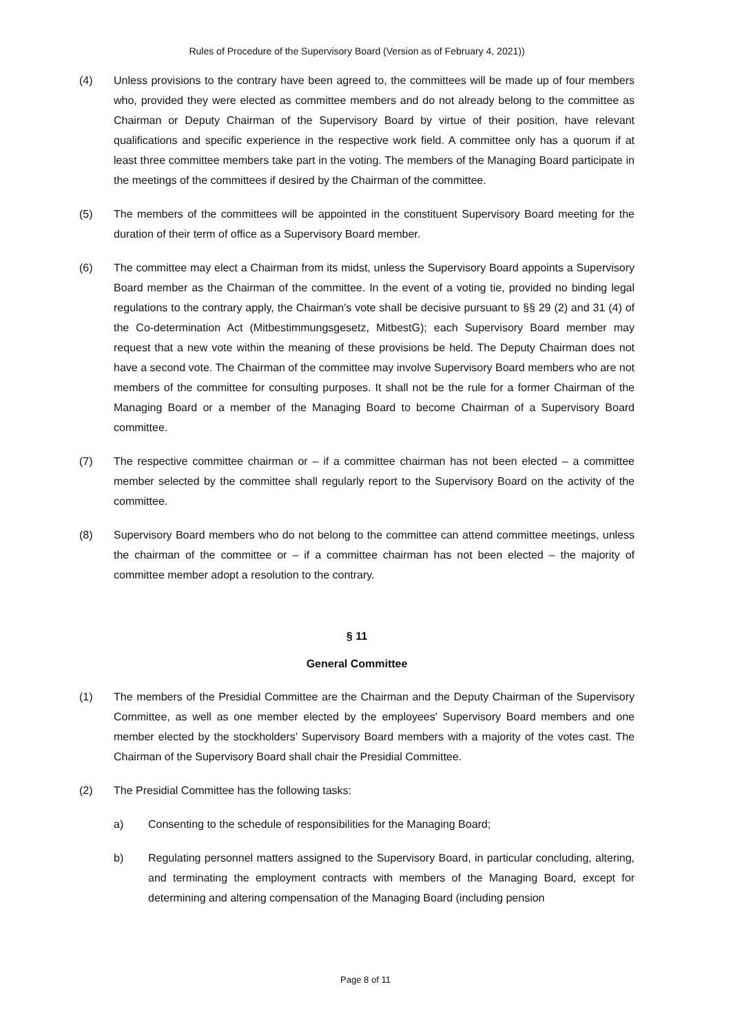Rules of Procedure of the Supervisory Board (Version as of February 4, 2021))
(4) Unless provisions to the contrary have been agreed to, the committees will be made up of four members who, provided they were elected as committee members and do not already belong to the committee as Chairman or Deputy Chairman of the Supervisory Board by virtue of their position, have relevant qualifications and specific experience in the respective work field. A committee only has a quorum if at least three committee members take part in the voting. The members of the Managing Board participate in the meetings of the committees if desired by the Chairman of the committee.
(5) The members of the committees will be appointed in the constituent Supervisory Board meeting for the duration of their term of office as a Supervisory Board member.
(6) The committee may elect a Chairman from its midst, unless the Supervisory Board appoints a Supervisory Board member as the Chairman of the committee. In the event of a voting tie, provided no binding legal regulations to the contrary apply, the Chairman's vote shall be decisive pursuant to §§ 29 (2) and 31 (4) of the Co-determination Act (Mitbestimmungsgesetz, MitbestG); each Supervisory Board member may request that a new vote within the meaning of these provisions be held. The Deputy Chairman does not have a second vote. The Chairman of the committee may involve Supervisory Board members who are not members of the committee for consulting purposes. It shall not be the rule for a former Chairman of the Managing Board or a member of the Managing Board to become Chairman of a Supervisory Board committee.
(7) The respective committee chairman or – if a committee chairman has not been elected – a committee member selected by the committee shall regularly report to the Supervisory Board on the activity of the committee.
(8) Supervisory Board members who do not belong to the committee can attend committee meetings, unless the chairman of the committee or – if a committee chairman has not been elected – the majority of committee member adopt a resolution to the contrary.
§ 11
General Committee
(1) The members of the Presidial Committee are the Chairman and the Deputy Chairman of the Supervisory Committee, as well as one member elected by the employees' Supervisory Board members and one member elected by the stockholders' Supervisory Board members with a majority of the votes cast. The Chairman of the Supervisory Board shall chair the Presidial Committee.
(2) The Presidial Committee has the following tasks:
a) Consenting to the schedule of responsibilities for the Managing Board;
b) Regulating personnel matters assigned to the Supervisory Board, in particular concluding, altering, and terminating the employment contracts with members of the Managing Board, except for determining and altering compensation of the Managing Board (including pension
Page 8 of 11